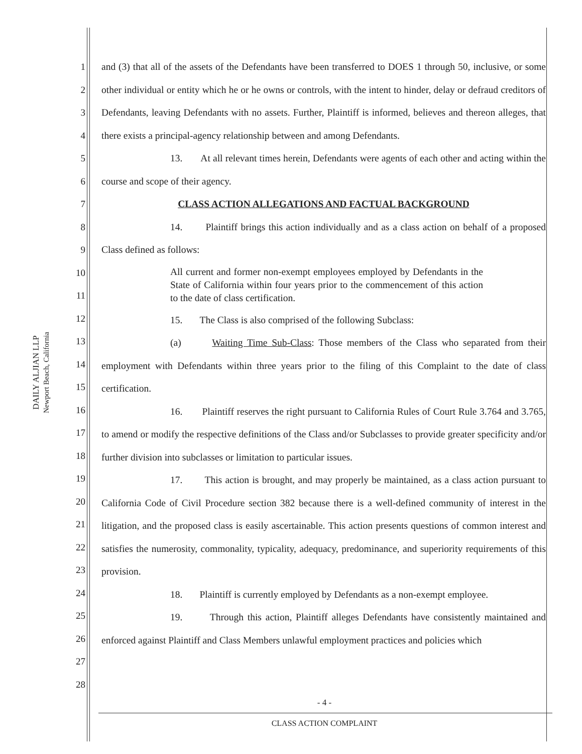DAILY ALJIAN LLP
Newport Beach, California
1
2
3
4
5
6
7
8
9
10
11
12
13
14
15
16
17
18
19
20
21
22
23
24
25
26
27
28
and (3) that all of the assets of the Defendants have been transferred to DOES 1 through 50, inclusive, or some other individual or entity which he or he owns or controls, with the intent to hinder, delay or defraud creditors of Defendants, leaving Defendants with no assets. Further, Plaintiff is informed, believes and thereon alleges, that there exists a principal-agency relationship between and among Defendants.
13. At all relevant times herein, Defendants were agents of each other and acting within the course and scope of their agency.
CLASS ACTION ALLEGATIONS AND FACTUAL BACKGROUND
14. Plaintiff brings this action individually and as a class action on behalf of a proposed Class defined as follows:
All current and former non-exempt employees employed by Defendants in the State of California within four years prior to the commencement of this action to the date of class certification.
15. The Class is also comprised of the following Subclass:
(a) Waiting Time Sub-Class: Those members of the Class who separated from their employment with Defendants within three years prior to the filing of this Complaint to the date of class certification.
16. Plaintiff reserves the right pursuant to California Rules of Court Rule 3.764 and 3.765, to amend or modify the respective definitions of the Class and/or Subclasses to provide greater specificity and/or further division into subclasses or limitation to particular issues.
17. This action is brought, and may properly be maintained, as a class action pursuant to California Code of Civil Procedure section 382 because there is a well-defined community of interest in the litigation, and the proposed class is easily ascertainable. This action presents questions of common interest and satisfies the numerosity, commonality, typicality, adequacy, predominance, and superiority requirements of this provision.
18. Plaintiff is currently employed by Defendants as a non-exempt employee.
19. Through this action, Plaintiff alleges Defendants have consistently maintained and enforced against Plaintiff and Class Members unlawful employment practices and policies which
- 4 -
CLASS ACTION COMPLAINT